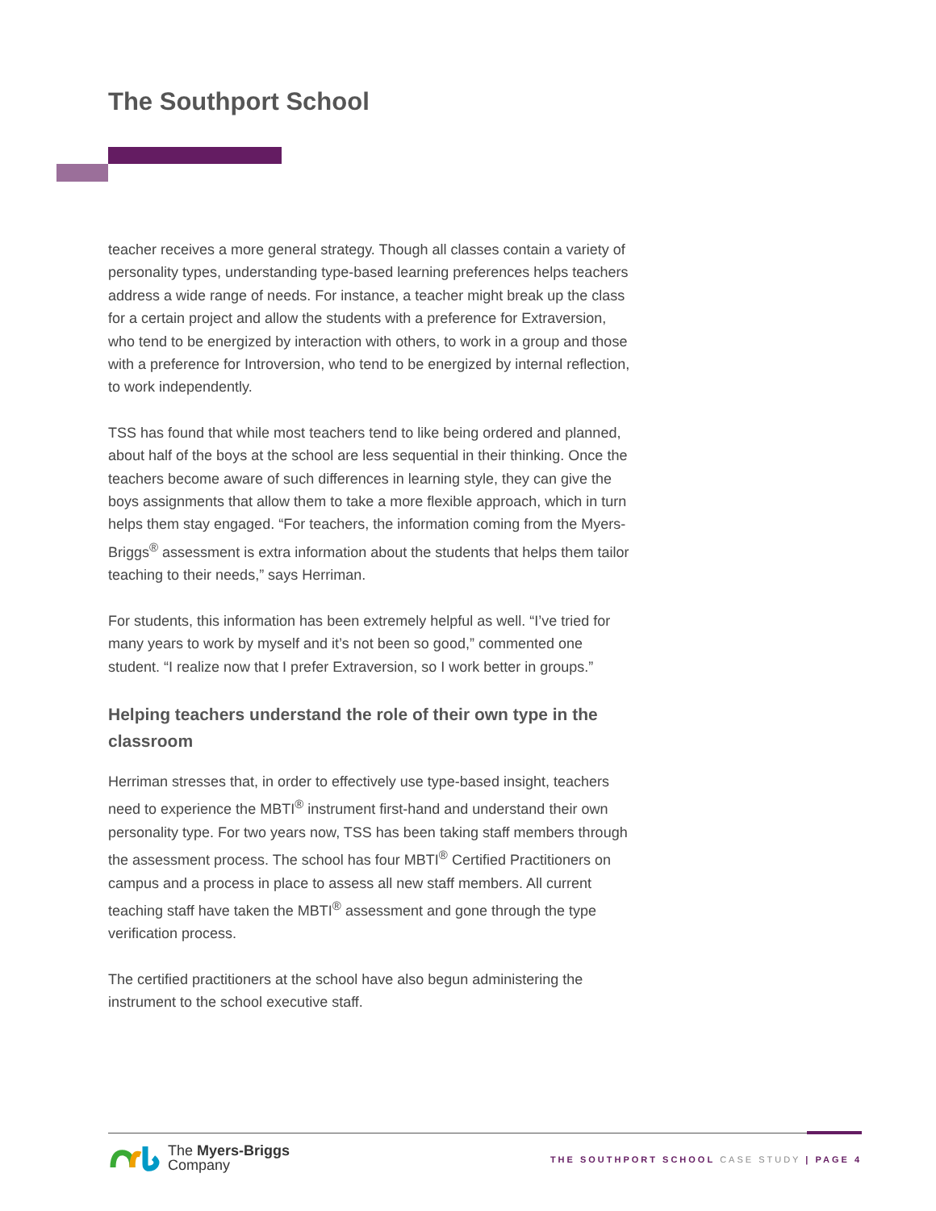The Southport School
teacher receives a more general strategy. Though all classes contain a variety of personality types, understanding type-based learning preferences helps teachers address a wide range of needs. For instance, a teacher might break up the class for a certain project and allow the students with a preference for Extraversion, who tend to be energized by interaction with others, to work in a group and those with a preference for Introversion, who tend to be energized by internal reflection, to work independently.
TSS has found that while most teachers tend to like being ordered and planned, about half of the boys at the school are less sequential in their thinking. Once the teachers become aware of such differences in learning style, they can give the boys assignments that allow them to take a more flexible approach, which in turn helps them stay engaged. “For teachers, the information coming from the Myers-Briggs<sup>®</sup> assessment is extra information about the students that helps them tailor teaching to their needs,” says Herriman.
For students, this information has been extremely helpful as well. “I’ve tried for many years to work by myself and it’s not been so good,” commented one student. “I realize now that I prefer Extraversion, so I work better in groups.”
Helping teachers understand the role of their own type in the classroom
Herriman stresses that, in order to effectively use type-based insight, teachers need to experience the MBTI<sup>®</sup> instrument first-hand and understand their own personality type. For two years now, TSS has been taking staff members through the assessment process. The school has four MBTI<sup>®</sup> Certified Practitioners on campus and a process in place to assess all new staff members. All current teaching staff have taken the MBTI<sup>®</sup> assessment and gone through the type verification process.
The certified practitioners at the school have also begun administering the instrument to the school executive staff.
The Myers-Briggs
Company
THE SOUTHPORT SCHOOL CASE STUDY | PAGE 4